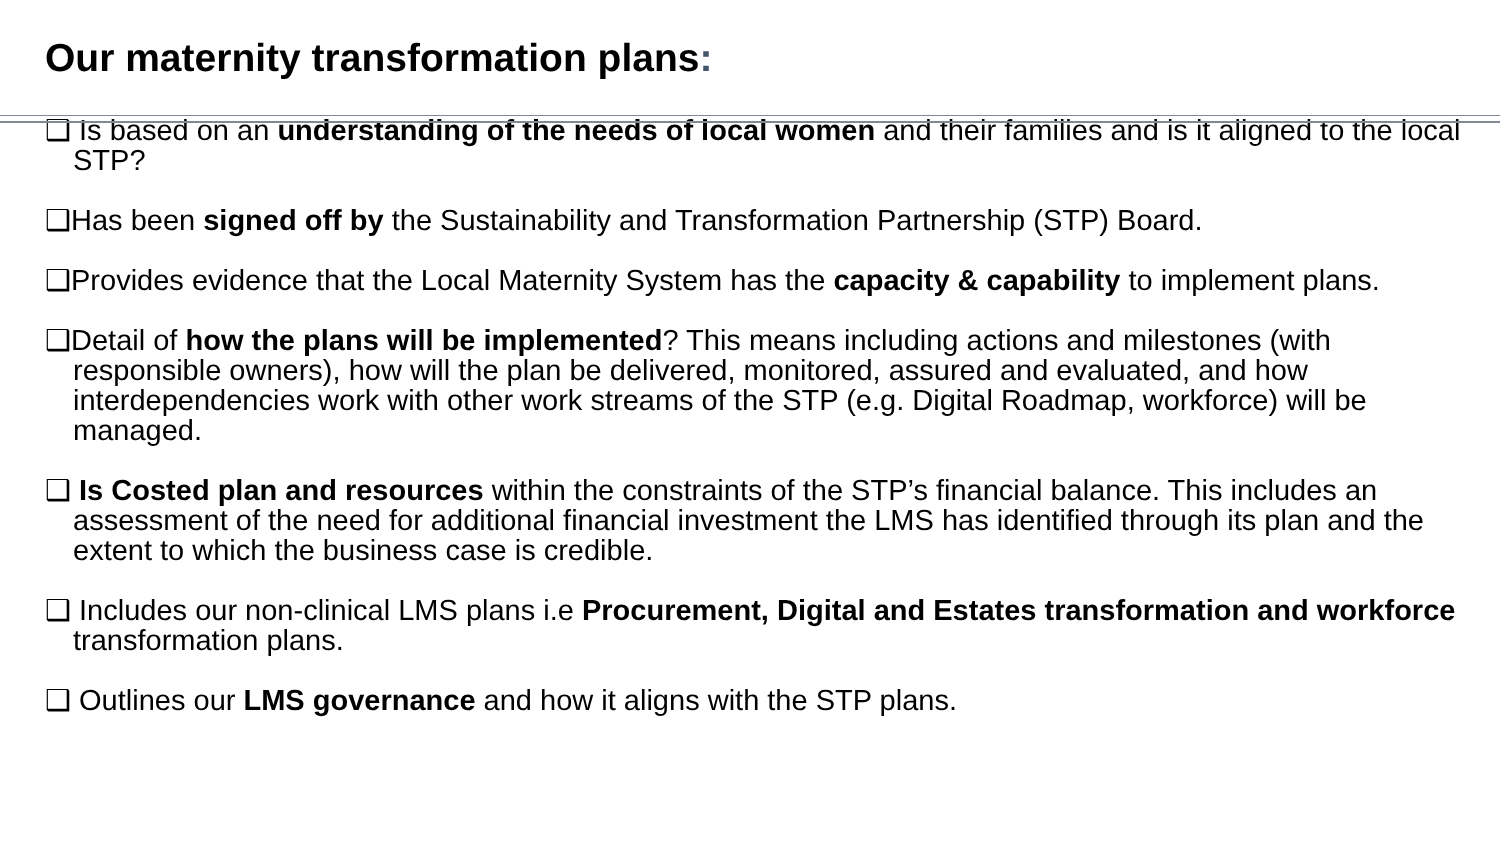Our maternity transformation plans:
❑ Is based on an understanding of the needs of local women and their families and is it aligned to the local STP?
❑Has been signed off by the Sustainability and Transformation Partnership (STP) Board.
❑Provides evidence that the Local Maternity System has the capacity & capability to implement plans.
❑Detail of how the plans will be implemented? This means including actions and milestones (with responsible owners), how will the plan be delivered, monitored, assured and evaluated, and how interdependencies work with other work streams of the STP (e.g. Digital Roadmap, workforce) will be managed.
❑ Is Costed plan and resources within the constraints of the STP’s financial balance. This includes an assessment of the need for additional financial investment the LMS has identified through its plan and the extent to which the business case is credible.
❑ Includes our non-clinical LMS plans i.e Procurement, Digital and Estates transformation and workforce transformation plans.
❑ Outlines our LMS governance and how it aligns with the STP plans.